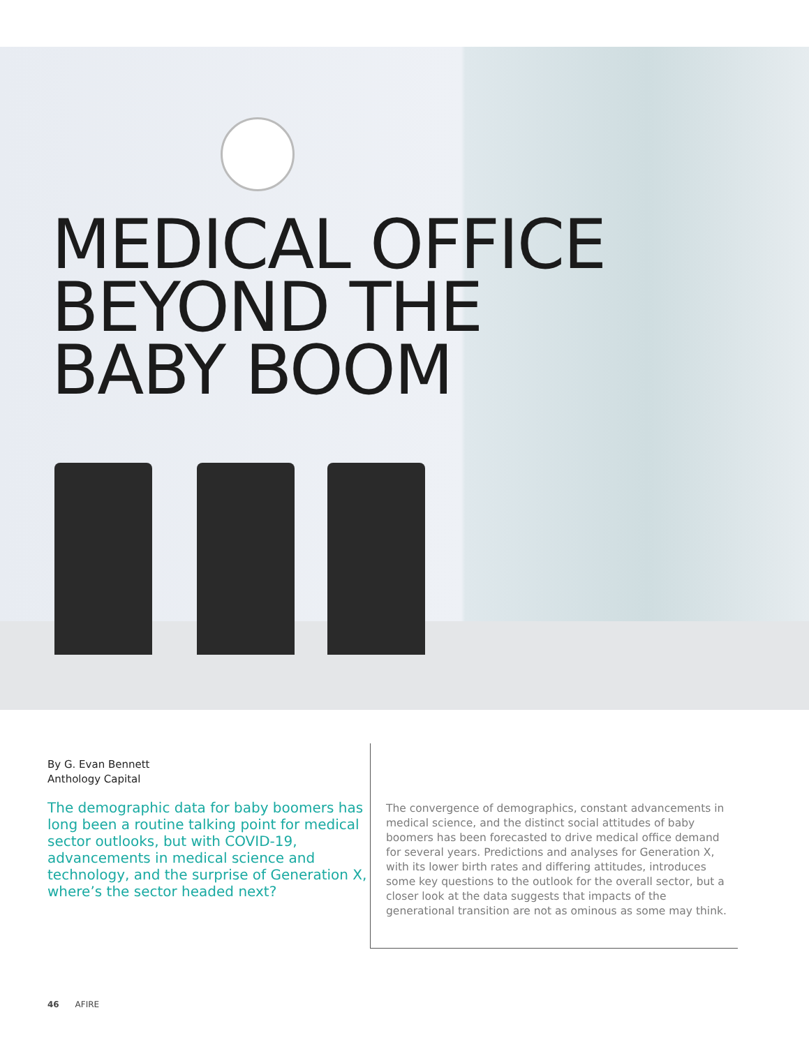MEDICAL OFFICE
BEYOND THE
BABY BOOM
By G. Evan Bennett
Anthology Capital
The demographic data for baby boomers has long been a routine talking point for medical sector outlooks, but with COVID-19, advancements in medical science and technology, and the surprise of Generation X, where’s the sector headed next?
The convergence of demographics, constant advancements in medical science, and the distinct social attitudes of baby boomers has been forecasted to drive medical office demand for several years. Predictions and analyses for Generation X, with its lower birth rates and differing attitudes, introduces some key questions to the outlook for the overall sector, but a closer look at the data suggests that impacts of the generational transition are not as ominous as some may think.
46 AFIRE